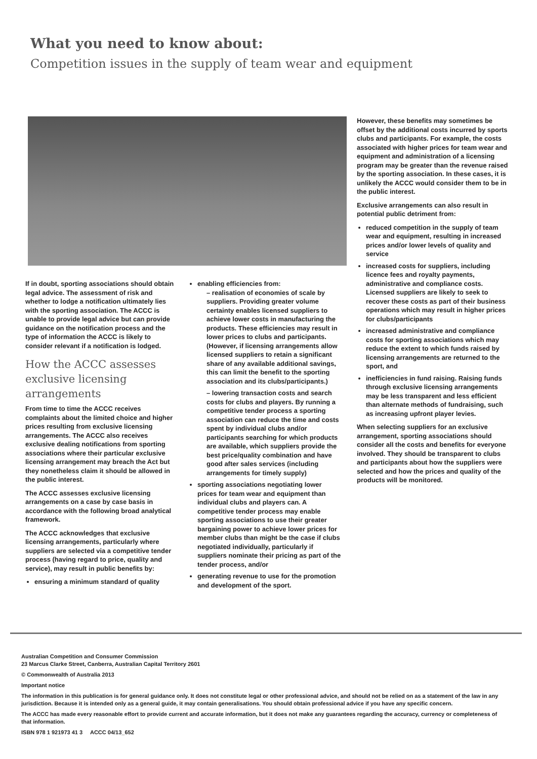What you need to know about:
Competition issues in the supply of team wear and equipment
If in doubt, sporting associations should obtain legal advice. The assessment of risk and whether to lodge a notification ultimately lies with the sporting association. The ACCC is unable to provide legal advice but can provide guidance on the notification process and the type of information the ACCC is likely to consider relevant if a notification is lodged.
How the ACCC assesses exclusive licensing arrangements
From time to time the ACCC receives complaints about the limited choice and higher prices resulting from exclusive licensing arrangements. The ACCC also receives exclusive dealing notifications from sporting associations where their particular exclusive licensing arrangement may breach the Act but they nonetheless claim it should be allowed in the public interest.
The ACCC assesses exclusive licensing arrangements on a case by case basis in accordance with the following broad analytical framework.
The ACCC acknowledges that exclusive licensing arrangements, particularly where suppliers are selected via a competitive tender process (having regard to price, quality and service), may result in public benefits by:
ensuring a minimum standard of quality
enabling efficiencies from:
– realisation of economies of scale by suppliers. Providing greater volume certainty enables licensed suppliers to achieve lower costs in manufacturing the products. These efficiencies may result in lower prices to clubs and participants. (However, if licensing arrangements allow licensed suppliers to retain a significant share of any available additional savings, this can limit the benefit to the sporting association and its clubs/participants.)
– lowering transaction costs and search costs for clubs and players. By running a competitive tender process a sporting association can reduce the time and costs spent by individual clubs and/or participants searching for which products are available, which suppliers provide the best price/quality combination and have good after sales services (including arrangements for timely supply)
sporting associations negotiating lower prices for team wear and equipment than individual clubs and players can. A competitive tender process may enable sporting associations to use their greater bargaining power to achieve lower prices for member clubs than might be the case if clubs negotiated individually, particularly if suppliers nominate their pricing as part of the tender process, and/or
generating revenue to use for the promotion and development of the sport.
However, these benefits may sometimes be offset by the additional costs incurred by sports clubs and participants. For example, the costs associated with higher prices for team wear and equipment and administration of a licensing program may be greater than the revenue raised by the sporting association. In these cases, it is unlikely the ACCC would consider them to be in the public interest.
Exclusive arrangements can also result in potential public detriment from:
reduced competition in the supply of team wear and equipment, resulting in increased prices and/or lower levels of quality and service
increased costs for suppliers, including licence fees and royalty payments, administrative and compliance costs. Licensed suppliers are likely to seek to recover these costs as part of their business operations which may result in higher prices for clubs/participants
increased administrative and compliance costs for sporting associations which may reduce the extent to which funds raised by licensing arrangements are returned to the sport, and
inefficiencies in fund raising. Raising funds through exclusive licensing arrangements may be less transparent and less efficient than alternate methods of fundraising, such as increasing upfront player levies.
When selecting suppliers for an exclusive arrangement, sporting associations should consider all the costs and benefits for everyone involved. They should be transparent to clubs and participants about how the suppliers were selected and how the prices and quality of the products will be monitored.
Australian Competition and Consumer Commission
23 Marcus Clarke Street, Canberra, Australian Capital Territory 2601
© Commonwealth of Australia 2013
Important notice
The information in this publication is for general guidance only. It does not constitute legal or other professional advice, and should not be relied on as a statement of the law in any jurisdiction. Because it is intended only as a general guide, it may contain generalisations. You should obtain professional advice if you have any specific concern.
The ACCC has made every reasonable effort to provide current and accurate information, but it does not make any guarantees regarding the accuracy, currency or completeness of that information.
ISBN 978 1 921973 41 3 ACCC 04/13_652